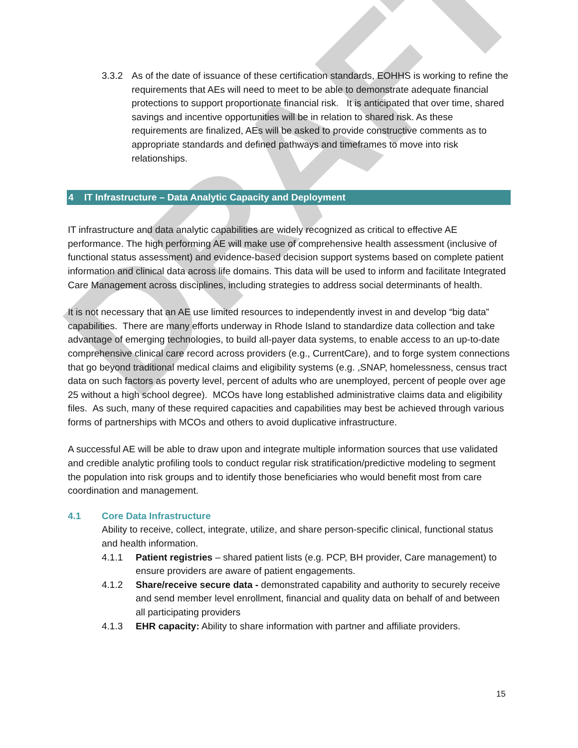DRAFT
3.3.2 As of the date of issuance of these certification standards, EOHHS is working to refine the requirements that AEs will need to meet to be able to demonstrate adequate financial protections to support proportionate financial risk. It is anticipated that over time, shared savings and incentive opportunities will be in relation to shared risk. As these requirements are finalized, AEs will be asked to provide constructive comments as to appropriate standards and defined pathways and timeframes to move into risk relationships.
4 IT Infrastructure – Data Analytic Capacity and Deployment
IT infrastructure and data analytic capabilities are widely recognized as critical to effective AE performance. The high performing AE will make use of comprehensive health assessment (inclusive of functional status assessment) and evidence-based decision support systems based on complete patient information and clinical data across life domains. This data will be used to inform and facilitate Integrated Care Management across disciplines, including strategies to address social determinants of health.
It is not necessary that an AE use limited resources to independently invest in and develop “big data” capabilities. There are many efforts underway in Rhode Island to standardize data collection and take advantage of emerging technologies, to build all-payer data systems, to enable access to an up-to-date comprehensive clinical care record across providers (e.g., CurrentCare), and to forge system connections that go beyond traditional medical claims and eligibility systems (e.g. ,SNAP, homelessness, census tract data on such factors as poverty level, percent of adults who are unemployed, percent of people over age 25 without a high school degree). MCOs have long established administrative claims data and eligibility files. As such, many of these required capacities and capabilities may best be achieved through various forms of partnerships with MCOs and others to avoid duplicative infrastructure.
A successful AE will be able to draw upon and integrate multiple information sources that use validated and credible analytic profiling tools to conduct regular risk stratification/predictive modeling to segment the population into risk groups and to identify those beneficiaries who would benefit most from care coordination and management.
4.1 Core Data Infrastructure
Ability to receive, collect, integrate, utilize, and share person-specific clinical, functional status and health information.
4.1.1 Patient registries – shared patient lists (e.g. PCP, BH provider, Care management) to ensure providers are aware of patient engagements.
4.1.2 Share/receive secure data - demonstrated capability and authority to securely receive and send member level enrollment, financial and quality data on behalf of and between all participating providers
4.1.3 EHR capacity: Ability to share information with partner and affiliate providers.
15